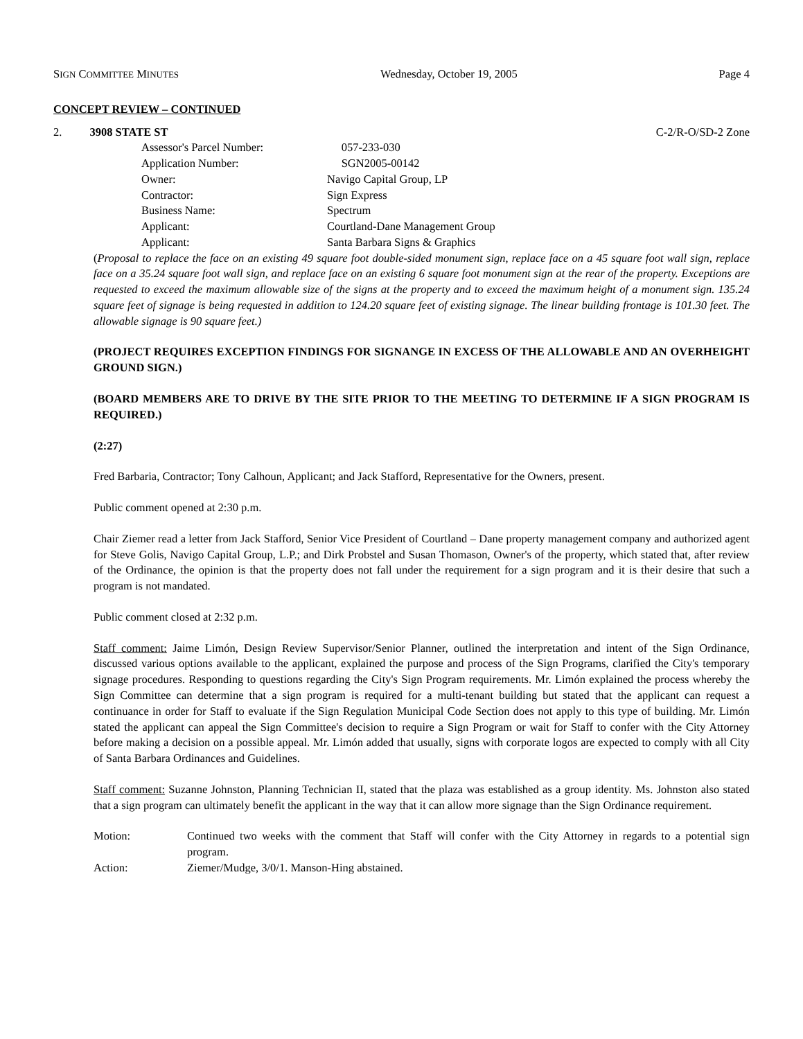SIGN COMMITTEE MINUTES Wednesday, October 19, 2005 Page 4
CONCEPT REVIEW – CONTINUED
2. 3908 STATE ST C-2/R-O/SD-2 Zone
| Assessor's Parcel Number: | 057-233-030 |
| Application Number: | SGN2005-00142 |
| Owner: | Navigo Capital Group, LP |
| Contractor: | Sign Express |
| Business Name: | Spectrum |
| Applicant: | Courtland-Dane Management Group |
| Applicant: | Santa Barbara Signs & Graphics |
(Proposal to replace the face on an existing 49 square foot double-sided monument sign, replace face on a 45 square foot wall sign, replace face on a 35.24 square foot wall sign, and replace face on an existing 6 square foot monument sign at the rear of the property. Exceptions are requested to exceed the maximum allowable size of the signs at the property and to exceed the maximum height of a monument sign. 135.24 square feet of signage is being requested in addition to 124.20 square feet of existing signage. The linear building frontage is 101.30 feet. The allowable signage is 90 square feet.)
(PROJECT REQUIRES EXCEPTION FINDINGS FOR SIGNANGE IN EXCESS OF THE ALLOWABLE AND AN OVERHEIGHT GROUND SIGN.)
(BOARD MEMBERS ARE TO DRIVE BY THE SITE PRIOR TO THE MEETING TO DETERMINE IF A SIGN PROGRAM IS REQUIRED.)
(2:27)
Fred Barbaria, Contractor; Tony Calhoun, Applicant; and Jack Stafford, Representative for the Owners, present.
Public comment opened at 2:30 p.m.
Chair Ziemer read a letter from Jack Stafford, Senior Vice President of Courtland – Dane property management company and authorized agent for Steve Golis, Navigo Capital Group, L.P.; and Dirk Probstel and Susan Thomason, Owner's of the property, which stated that, after review of the Ordinance, the opinion is that the property does not fall under the requirement for a sign program and it is their desire that such a program is not mandated.
Public comment closed at 2:32 p.m.
Staff comment: Jaime Limón, Design Review Supervisor/Senior Planner, outlined the interpretation and intent of the Sign Ordinance, discussed various options available to the applicant, explained the purpose and process of the Sign Programs, clarified the City's temporary signage procedures. Responding to questions regarding the City's Sign Program requirements. Mr. Limón explained the process whereby the Sign Committee can determine that a sign program is required for a multi-tenant building but stated that the applicant can request a continuance in order for Staff to evaluate if the Sign Regulation Municipal Code Section does not apply to this type of building. Mr. Limón stated the applicant can appeal the Sign Committee's decision to require a Sign Program or wait for Staff to confer with the City Attorney before making a decision on a possible appeal. Mr. Limón added that usually, signs with corporate logos are expected to comply with all City of Santa Barbara Ordinances and Guidelines.
Staff comment: Suzanne Johnston, Planning Technician II, stated that the plaza was established as a group identity. Ms. Johnston also stated that a sign program can ultimately benefit the applicant in the way that it can allow more signage than the Sign Ordinance requirement.
| Motion: | Continued two weeks with the comment that Staff will confer with the City Attorney in regards to a potential sign program. |
| Action: | Ziemer/Mudge, 3/0/1. Manson-Hing abstained. |